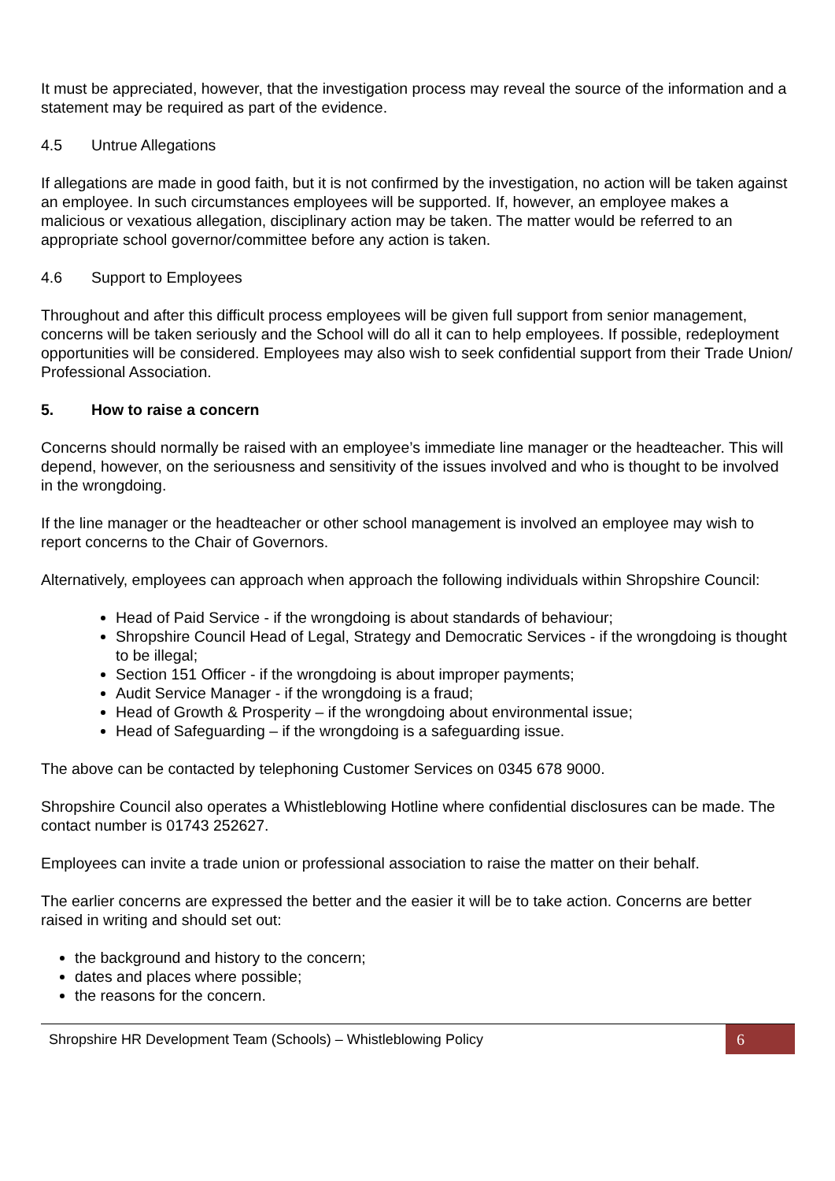It must be appreciated, however, that the investigation process may reveal the source of the information and a statement may be required as part of the evidence.
4.5 Untrue Allegations
If allegations are made in good faith, but it is not confirmed by the investigation, no action will be taken against an employee. In such circumstances employees will be supported. If, however, an employee makes a malicious or vexatious allegation, disciplinary action may be taken. The matter would be referred to an appropriate school governor/committee before any action is taken.
4.6 Support to Employees
Throughout and after this difficult process employees will be given full support from senior management, concerns will be taken seriously and the School will do all it can to help employees. If possible, redeployment opportunities will be considered. Employees may also wish to seek confidential support from their Trade Union/ Professional Association.
5. How to raise a concern
Concerns should normally be raised with an employee’s immediate line manager or the headteacher. This will depend, however, on the seriousness and sensitivity of the issues involved and who is thought to be involved in the wrongdoing.
If the line manager or the headteacher or other school management is involved an employee may wish to report concerns to the Chair of Governors.
Alternatively, employees can approach when approach the following individuals within Shropshire Council:
Head of Paid Service - if the wrongdoing is about standards of behaviour;
Shropshire Council Head of Legal, Strategy and Democratic Services - if the wrongdoing is thought to be illegal;
Section 151 Officer - if the wrongdoing is about improper payments;
Audit Service Manager - if the wrongdoing is a fraud;
Head of Growth & Prosperity – if the wrongdoing about environmental issue;
Head of Safeguarding – if the wrongdoing is a safeguarding issue.
The above can be contacted by telephoning Customer Services on 0345 678 9000.
Shropshire Council also operates a Whistleblowing Hotline where confidential disclosures can be made. The contact number is 01743 252627.
Employees can invite a trade union or professional association to raise the matter on their behalf.
The earlier concerns are expressed the better and the easier it will be to take action. Concerns are better raised in writing and should set out:
the background and history to the concern;
dates and places where possible;
the reasons for the concern.
Shropshire HR Development Team (Schools) – Whistleblowing Policy 6